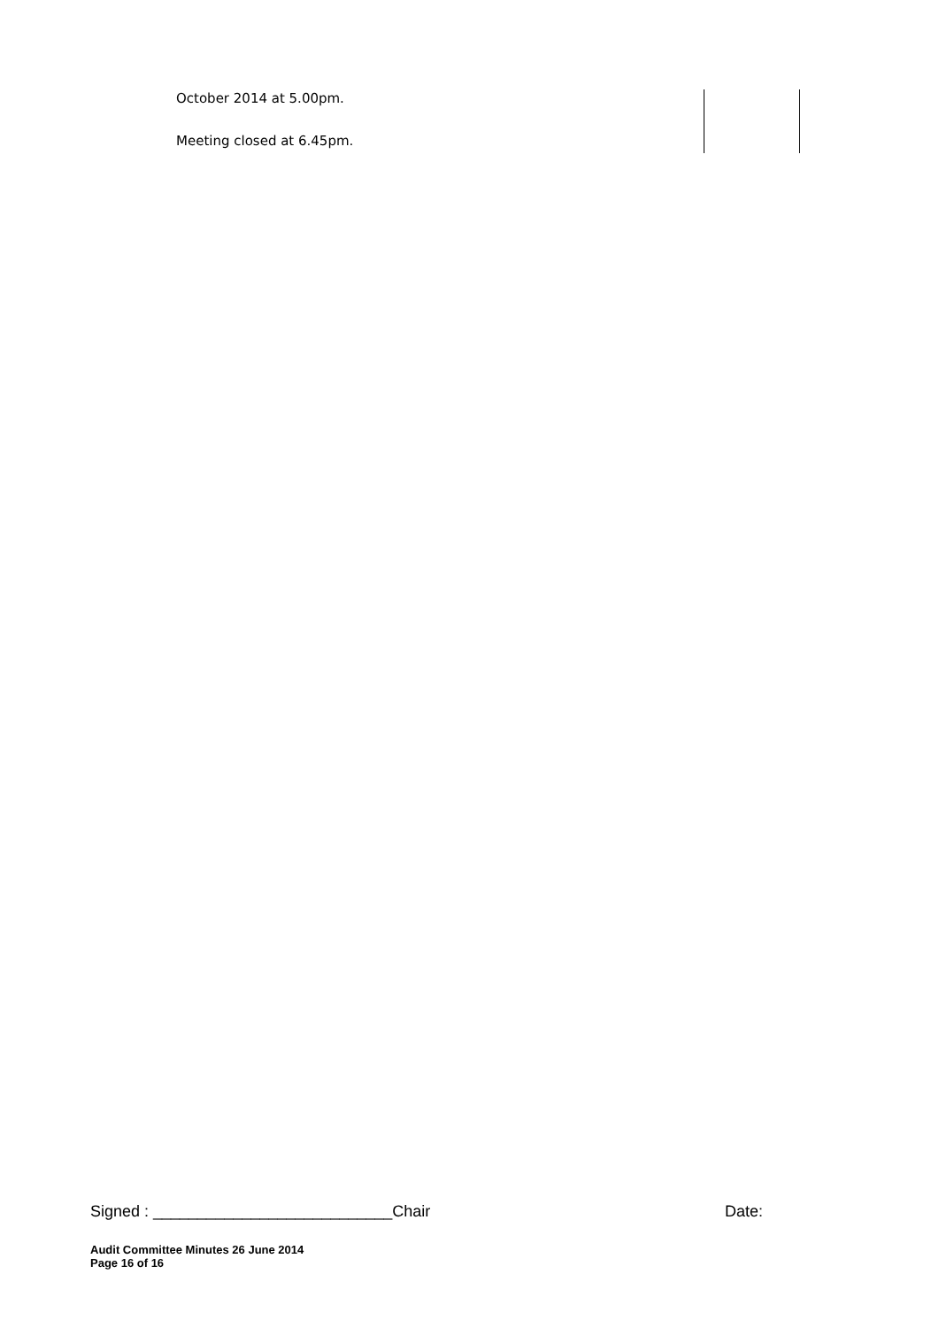October 2014 at 5.00pm.
Meeting closed at 6.45pm.
Signed : ___________________________Chair Date:
Audit Committee Minutes 26 June 2014
Page 16 of 16